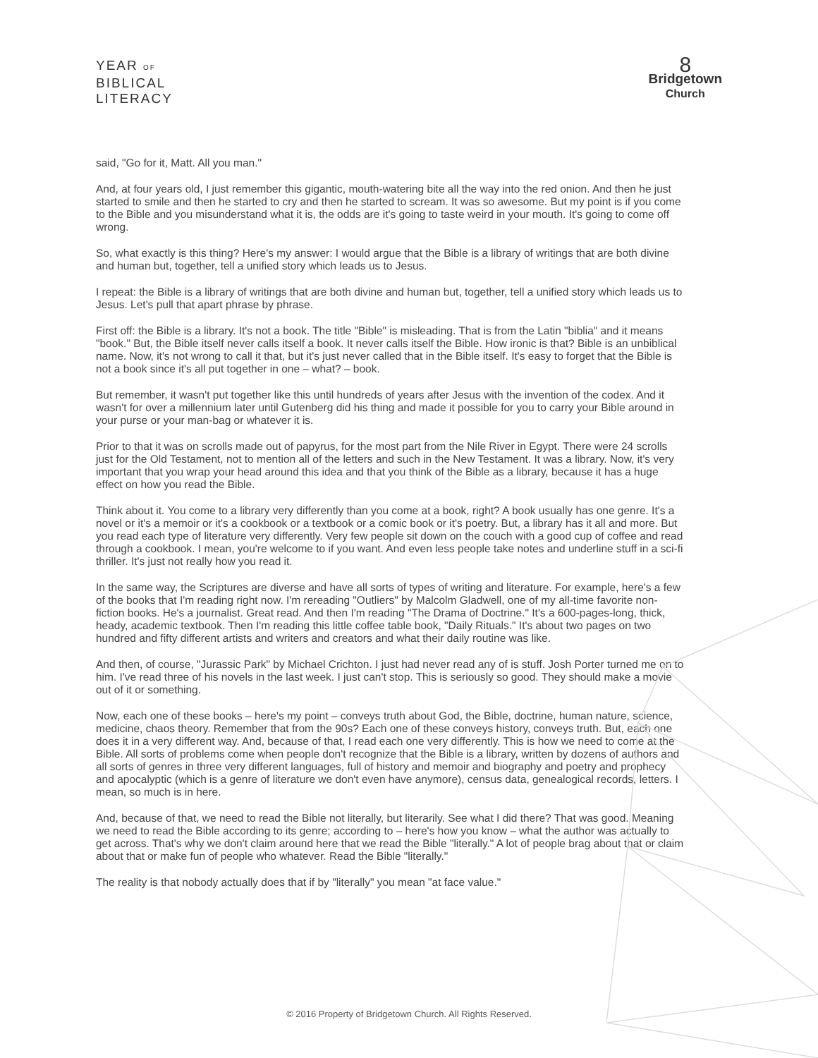YEAR OF
BIBLICAL
LITERACY
8
Bridgetown
Church
said, "Go for it, Matt. All you man."
And, at four years old, I just remember this gigantic, mouth-watering bite all the way into the red onion. And then he just started to smile and then he started to cry and then he started to scream. It was so awesome. But my point is if you come to the Bible and you misunderstand what it is, the odds are it's going to taste weird in your mouth. It's going to come off wrong.
So, what exactly is this thing? Here's my answer: I would argue that the Bible is a library of writings that are both divine and human but, together, tell a unified story which leads us to Jesus.
I repeat: the Bible is a library of writings that are both divine and human but, together, tell a unified story which leads us to Jesus. Let's pull that apart phrase by phrase.
First off: the Bible is a library. It's not a book. The title "Bible" is misleading. That is from the Latin "biblia" and it means "book." But, the Bible itself never calls itself a book. It never calls itself the Bible. How ironic is that? Bible is an unbiblical name. Now, it's not wrong to call it that, but it's just never called that in the Bible itself. It's easy to forget that the Bible is not a book since it's all put together in one – what? – book.
But remember, it wasn't put together like this until hundreds of years after Jesus with the invention of the codex. And it wasn't for over a millennium later until Gutenberg did his thing and made it possible for you to carry your Bible around in your purse or your man-bag or whatever it is.
Prior to that it was on scrolls made out of papyrus, for the most part from the Nile River in Egypt. There were 24 scrolls just for the Old Testament, not to mention all of the letters and such in the New Testament. It was a library. Now, it's very important that you wrap your head around this idea and that you think of the Bible as a library, because it has a huge effect on how you read the Bible.
Think about it. You come to a library very differently than you come at a book, right? A book usually has one genre. It's a novel or it's a memoir or it's a cookbook or a textbook or a comic book or it's poetry. But, a library has it all and more. But you read each type of literature very differently. Very few people sit down on the couch with a good cup of coffee and read through a cookbook. I mean, you're welcome to if you want. And even less people take notes and underline stuff in a sci-fi thriller. It's just not really how you read it.
In the same way, the Scriptures are diverse and have all sorts of types of writing and literature. For example, here's a few of the books that I'm reading right now. I'm rereading "Outliers" by Malcolm Gladwell, one of my all-time favorite non-fiction books. He's a journalist. Great read. And then I'm reading "The Drama of Doctrine." It's a 600-pages-long, thick, heady, academic textbook. Then I'm reading this little coffee table book, "Daily Rituals." It's about two pages on two hundred and fifty different artists and writers and creators and what their daily routine was like.
And then, of course, "Jurassic Park" by Michael Crichton. I just had never read any of is stuff. Josh Porter turned me on to him. I've read three of his novels in the last week. I just can't stop. This is seriously so good. They should make a movie out of it or something.
Now, each one of these books – here's my point – conveys truth about God, the Bible, doctrine, human nature, science, medicine, chaos theory. Remember that from the 90s? Each one of these conveys history, conveys truth. But, each one does it in a very different way. And, because of that, I read each one very differently. This is how we need to come at the Bible. All sorts of problems come when people don't recognize that the Bible is a library, written by dozens of authors and all sorts of genres in three very different languages, full of history and memoir and biography and poetry and prophecy and apocalyptic (which is a genre of literature we don't even have anymore), census data, genealogical records, letters. I mean, so much is in here.
And, because of that, we need to read the Bible not literally, but literarily. See what I did there? That was good. Meaning we need to read the Bible according to its genre; according to – here's how you know – what the author was actually to get across. That's why we don't claim around here that we read the Bible "literally." A lot of people brag about that or claim about that or make fun of people who whatever. Read the Bible "literally."
The reality is that nobody actually does that if by "literally" you mean "at face value."
© 2016 Property of Bridgetown Church. All Rights Reserved.